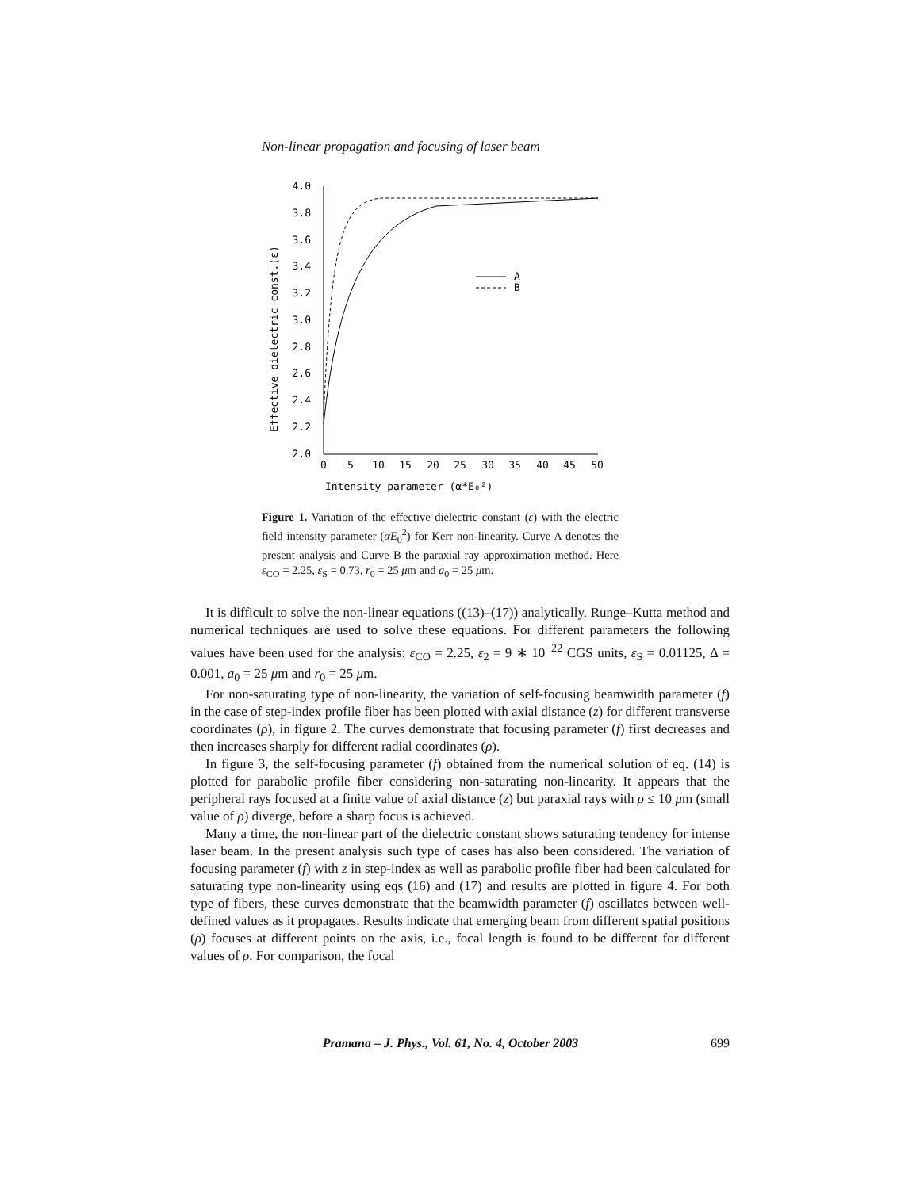Non-linear propagation and focusing of laser beam
4.0
3.8
3.6
3.4
3.2
3.0
2.8
2.6
2.4
2.2
2.0
0
5
10
15
20
25
30
35
40
45
50
Intensity parameter (α*E₀²)
Effective dielectric const.(ε)
A
B
Figure 1. Variation of the effective dielectric constant (ε) with the electric field intensity parameter (αE<sub>0</sub><sup>2</sup>) for Kerr non-linearity. Curve A denotes the present analysis and Curve B the paraxial ray approximation method. Here ε<sub>CO</sub> = 2.25, ε<sub>S</sub> = 0.73, r<sub>0</sub> = 25 μm and a<sub>0</sub> = 25 μm.
It is difficult to solve the non-linear equations ((13)–(17)) analytically. Runge–Kutta method and numerical techniques are used to solve these equations. For different parameters the following values have been used for the analysis: ε<sub>CO</sub> = 2.25, ε<sub>2</sub> = 9 ∗ 10<sup>−22</sup> CGS units, ε<sub>S</sub> = 0.01125, Δ = 0.001, a<sub>0</sub> = 25 μm and r<sub>0</sub> = 25 μm.
For non-saturating type of non-linearity, the variation of self-focusing beamwidth parameter (f) in the case of step-index profile fiber has been plotted with axial distance (z) for different transverse coordinates (ρ), in figure 2. The curves demonstrate that focusing parameter (f) first decreases and then increases sharply for different radial coordinates (ρ).
In figure 3, the self-focusing parameter (f) obtained from the numerical solution of eq. (14) is plotted for parabolic profile fiber considering non-saturating non-linearity. It appears that the peripheral rays focused at a finite value of axial distance (z) but paraxial rays with ρ ≤ 10 μm (small value of ρ) diverge, before a sharp focus is achieved.
Many a time, the non-linear part of the dielectric constant shows saturating tendency for intense laser beam. In the present analysis such type of cases has also been considered. The variation of focusing parameter (f) with z in step-index as well as parabolic profile fiber had been calculated for saturating type non-linearity using eqs (16) and (17) and results are plotted in figure 4. For both type of fibers, these curves demonstrate that the beamwidth parameter (f) oscillates between well-defined values as it propagates. Results indicate that emerging beam from different spatial positions (ρ) focuses at different points on the axis, i.e., focal length is found to be different for different values of ρ. For comparison, the focal
Pramana – J. Phys., Vol. 61, No. 4, October 2003 699